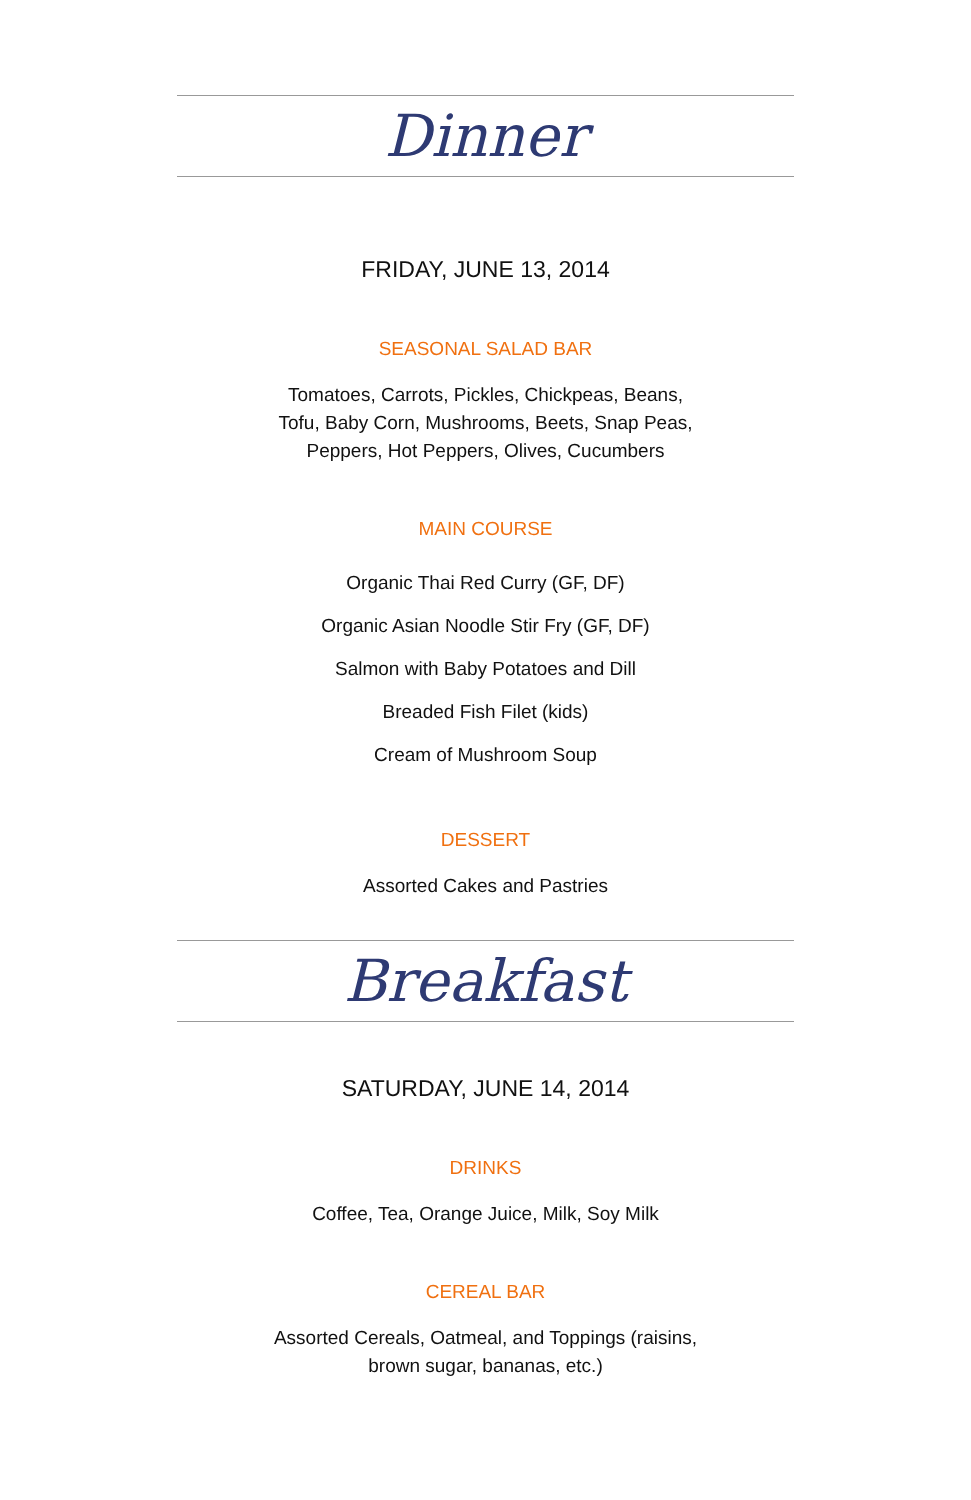Dinner
FRIDAY, JUNE 13, 2014
SEASONAL SALAD BAR
Tomatoes, Carrots, Pickles, Chickpeas, Beans,
Tofu, Baby Corn, Mushrooms, Beets, Snap Peas,
Peppers, Hot Peppers, Olives, Cucumbers
MAIN COURSE
Organic Thai Red Curry (GF, DF)
Organic Asian Noodle Stir Fry (GF, DF)
Salmon with Baby Potatoes and Dill
Breaded Fish Filet (kids)
Cream of Mushroom Soup
DESSERT
Assorted Cakes and Pastries
Breakfast
SATURDAY, JUNE 14, 2014
DRINKS
Coffee, Tea, Orange Juice, Milk, Soy Milk
CEREAL BAR
Assorted Cereals, Oatmeal, and Toppings (raisins,
brown sugar, bananas, etc.)